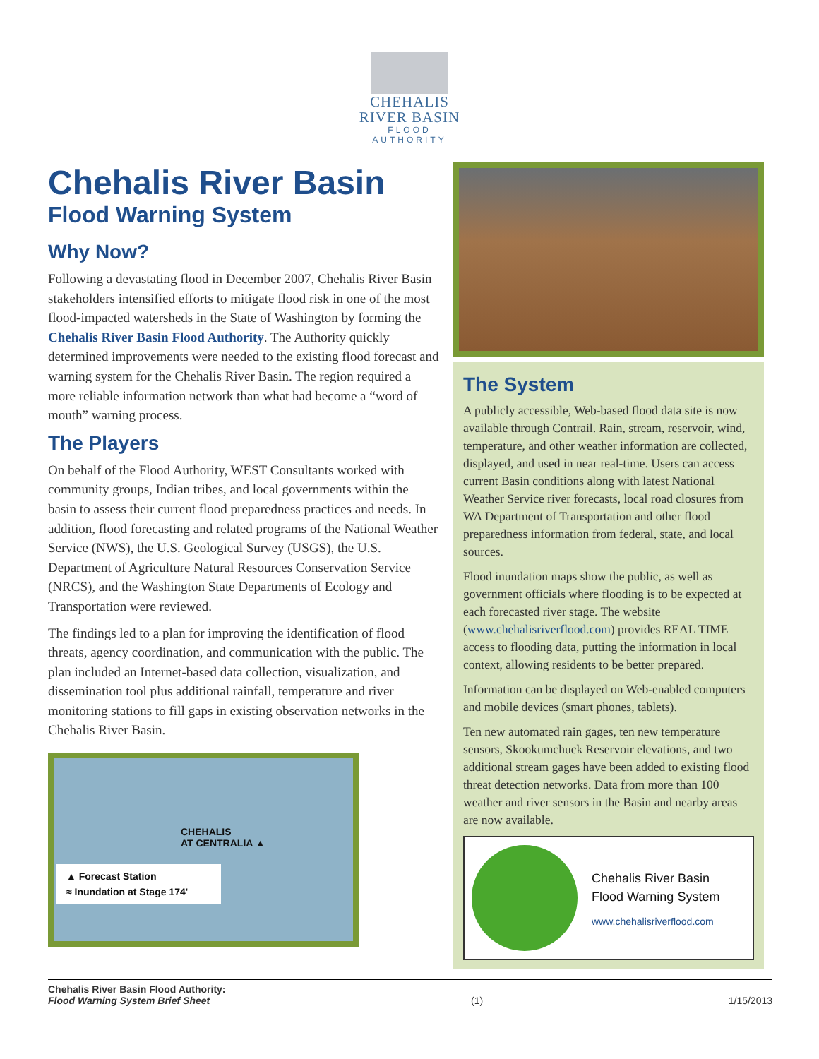CHEHALIS
RIVER BASIN
FLOOD AUTHORITY
Chehalis River Basin
Flood Warning System
Why Now?
Following a devastating flood in December 2007, Chehalis River Basin stakeholders intensified efforts to mitigate flood risk in one of the most flood-impacted watersheds in the State of Washington by forming the Chehalis River Basin Flood Authority. The Authority quickly determined improvements were needed to the existing flood forecast and warning system for the Chehalis River Basin. The region required a more reliable information network than what had become a “word of mouth” warning process.
The Players
On behalf of the Flood Authority, WEST Consultants worked with community groups, Indian tribes, and local governments within the basin to assess their current flood preparedness practices and needs. In addition, flood forecasting and related programs of the National Weather Service (NWS), the U.S. Geological Survey (USGS), the U.S. Department of Agriculture Natural Resources Conservation Service (NRCS), and the Washington State Departments of Ecology and Transportation were reviewed.
The findings led to a plan for improving the identification of flood threats, agency coordination, and communication with the public. The plan included an Internet-based data collection, visualization, and dissemination tool plus additional rainfall, temperature and river monitoring stations to fill gaps in existing observation networks in the Chehalis River Basin.
CHEHALIS
AT CENTRALIA ▲
▲ Forecast Station
≈ Inundation at Stage 174'
The System
A publicly accessible, Web-based flood data site is now available through Contrail. Rain, stream, reservoir, wind, temperature, and other weather information are collected, displayed, and used in near real-time. Users can access current Basin conditions along with latest National Weather Service river forecasts, local road closures from WA Department of Transportation and other flood preparedness information from federal, state, and local sources.
Flood inundation maps show the public, as well as government officials where flooding is to be expected at each forecasted river stage. The website (www.chehalisriverflood.com) provides REAL TIME access to flooding data, putting the information in local context, allowing residents to be better prepared.
Information can be displayed on Web-enabled computers and mobile devices (smart phones, tablets).
Ten new automated rain gages, ten new temperature sensors, Skookumchuck Reservoir elevations, and two additional stream gages have been added to existing flood threat detection networks. Data from more than 100 weather and river sensors in the Basin and nearby areas are now available.
Chehalis River Basin
Flood Warning System
www.chehalisriverflood.com
Chehalis River Basin Flood Authority:
Flood Warning System Brief Sheet
(1) 1/15/2013